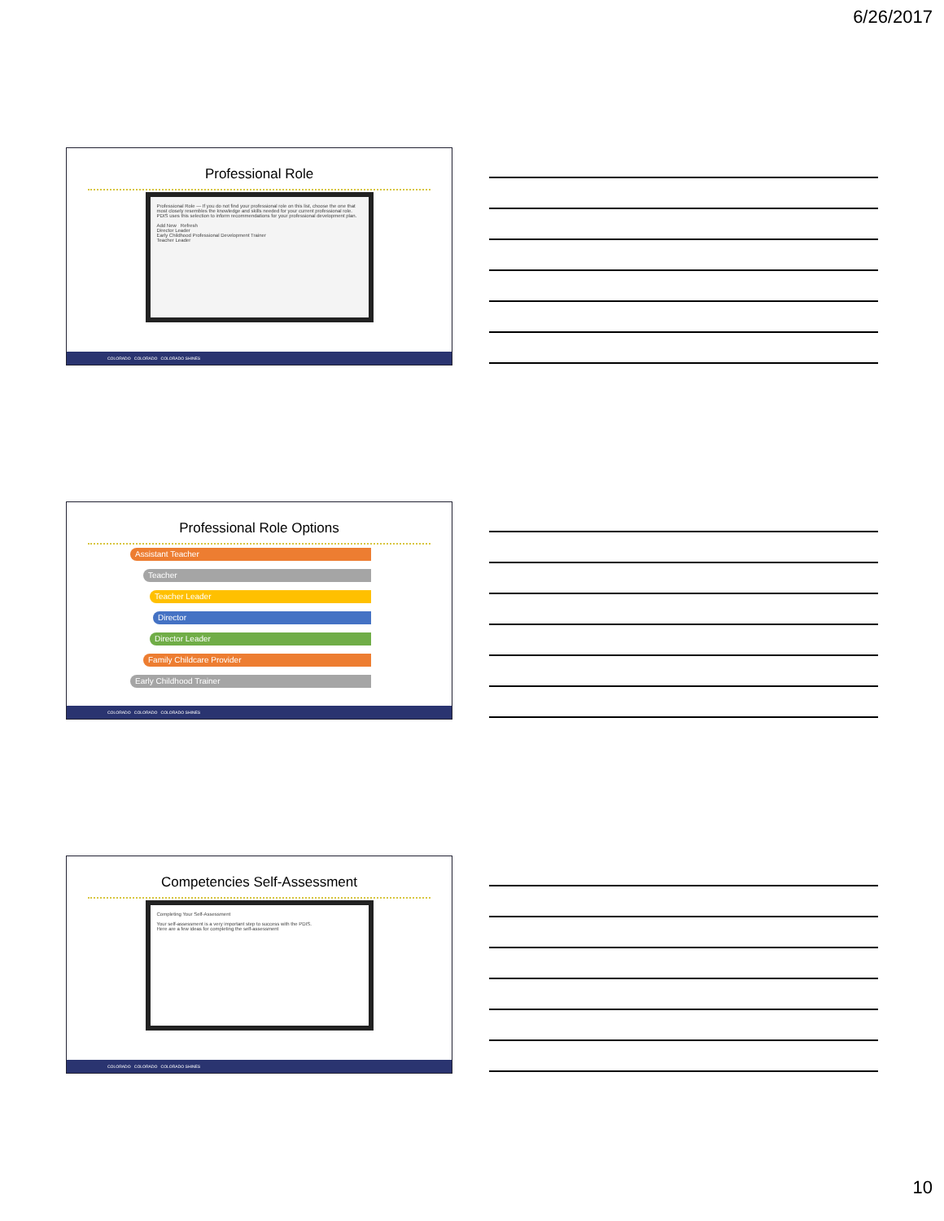6/26/2017
Professional Role
Professional Role — If you do not find your professional role on this list, choose the one that most closely resembles the knowledge and skills needed for your current professional role. PDIS uses this selection to inform recommendations for your professional development plan.
Add New Refresh
Director Leader
Early Childhood Professional Development Trainer
Teacher Leader
COLORADO COLORADO COLORADO SHINES
Professional Role Options
Assistant Teacher
Teacher
Teacher Leader
Director
Director Leader
Family Childcare Provider
Early Childhood Trainer
COLORADO COLORADO COLORADO SHINES
Competencies Self-Assessment
Completing Your Self-Assessment
Your self-assessment is a very important step to success with the PDIS.
Here are a few ideas for completing the self-assessment
COLORADO COLORADO COLORADO SHINES
10